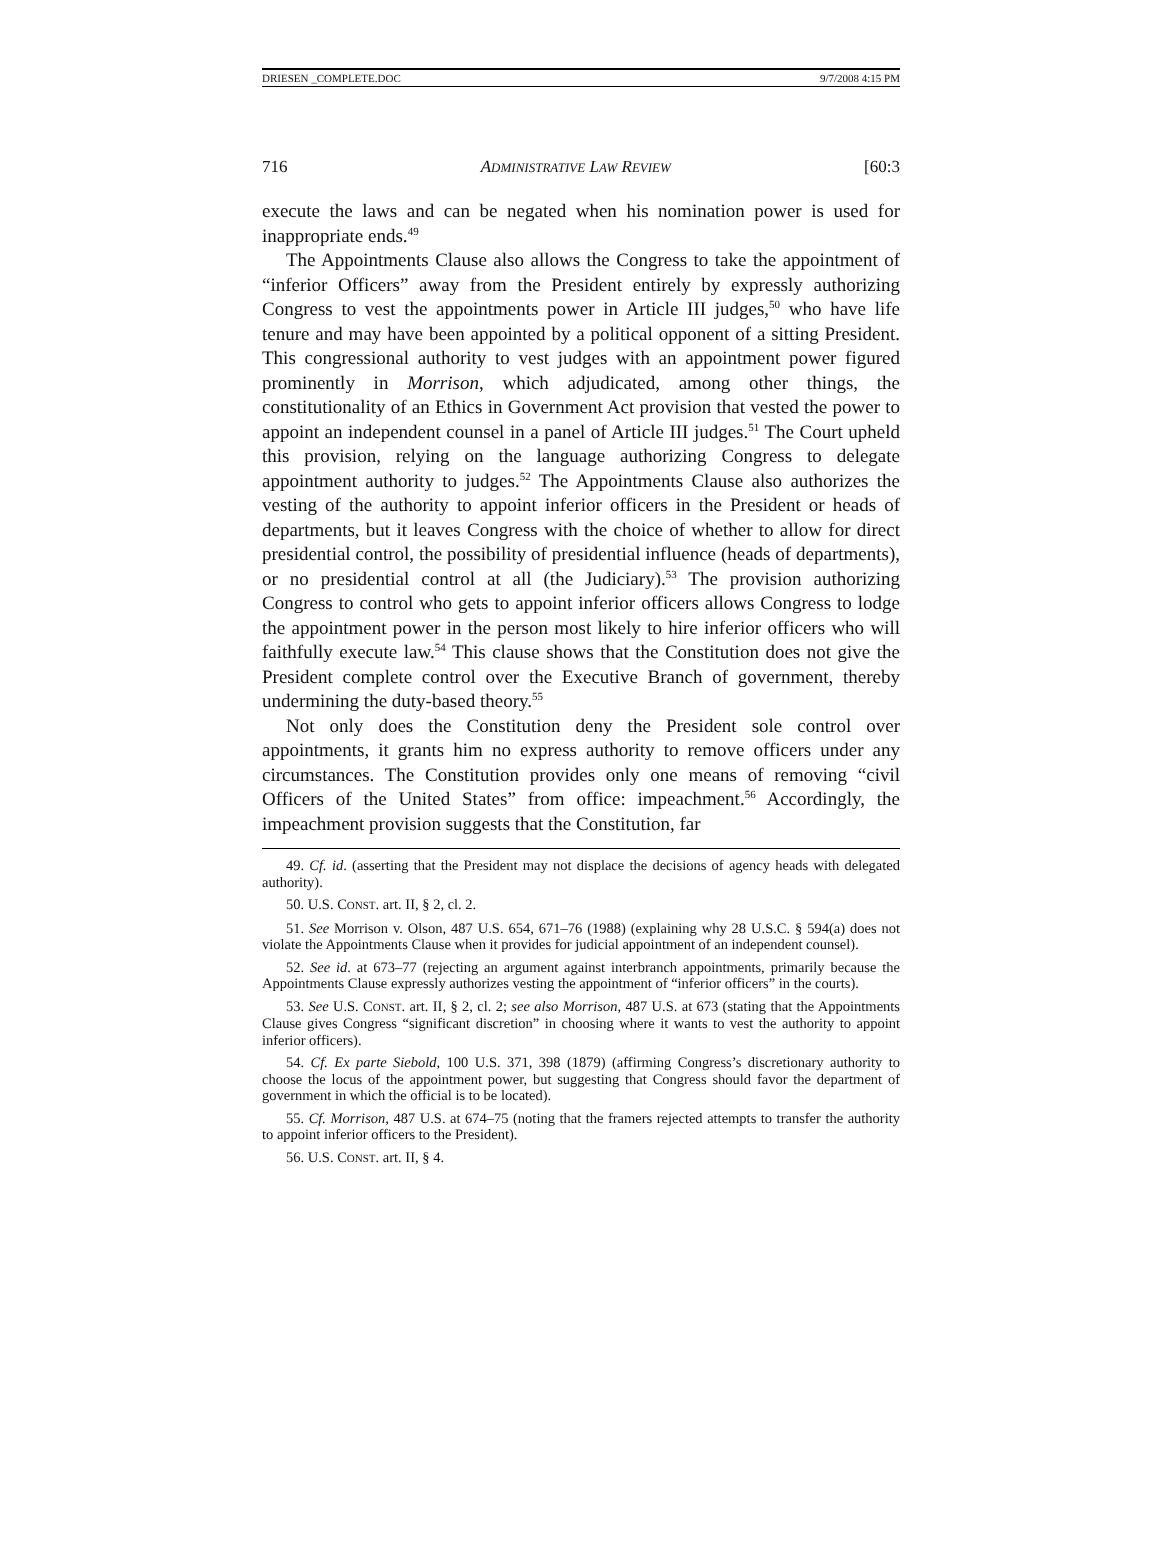DRIESEN _COMPLETE.DOC 9/7/2008 4:15 PM
716 ADMINISTRATIVE LAW REVIEW [60:3
execute the laws and can be negated when his nomination power is used for inappropriate ends.<sup>49</sup>
The Appointments Clause also allows the Congress to take the appointment of “inferior Officers” away from the President entirely by expressly authorizing Congress to vest the appointments power in Article III judges,<sup>50</sup> who have life tenure and may have been appointed by a political opponent of a sitting President. This congressional authority to vest judges with an appointment power figured prominently in Morrison, which adjudicated, among other things, the constitutionality of an Ethics in Government Act provision that vested the power to appoint an independent counsel in a panel of Article III judges.<sup>51</sup> The Court upheld this provision, relying on the language authorizing Congress to delegate appointment authority to judges.<sup>52</sup> The Appointments Clause also authorizes the vesting of the authority to appoint inferior officers in the President or heads of departments, but it leaves Congress with the choice of whether to allow for direct presidential control, the possibility of presidential influence (heads of departments), or no presidential control at all (the Judiciary).<sup>53</sup> The provision authorizing Congress to control who gets to appoint inferior officers allows Congress to lodge the appointment power in the person most likely to hire inferior officers who will faithfully execute law.<sup>54</sup> This clause shows that the Constitution does not give the President complete control over the Executive Branch of government, thereby undermining the duty-based theory.<sup>55</sup>
Not only does the Constitution deny the President sole control over appointments, it grants him no express authority to remove officers under any circumstances. The Constitution provides only one means of removing “civil Officers of the United States” from office: impeachment.<sup>56</sup> Accordingly, the impeachment provision suggests that the Constitution, far
49. Cf. id. (asserting that the President may not displace the decisions of agency heads with delegated authority).
50. U.S. CONST. art. II, § 2, cl. 2.
51. See Morrison v. Olson, 487 U.S. 654, 671–76 (1988) (explaining why 28 U.S.C. § 594(a) does not violate the Appointments Clause when it provides for judicial appointment of an independent counsel).
52. See id. at 673–77 (rejecting an argument against interbranch appointments, primarily because the Appointments Clause expressly authorizes vesting the appointment of “inferior officers” in the courts).
53. See U.S. CONST. art. II, § 2, cl. 2; see also Morrison, 487 U.S. at 673 (stating that the Appointments Clause gives Congress “significant discretion” in choosing where it wants to vest the authority to appoint inferior officers).
54. Cf. Ex parte Siebold, 100 U.S. 371, 398 (1879) (affirming Congress’s discretionary authority to choose the locus of the appointment power, but suggesting that Congress should favor the department of government in which the official is to be located).
55. Cf. Morrison, 487 U.S. at 674–75 (noting that the framers rejected attempts to transfer the authority to appoint inferior officers to the President).
56. U.S. CONST. art. II, § 4.